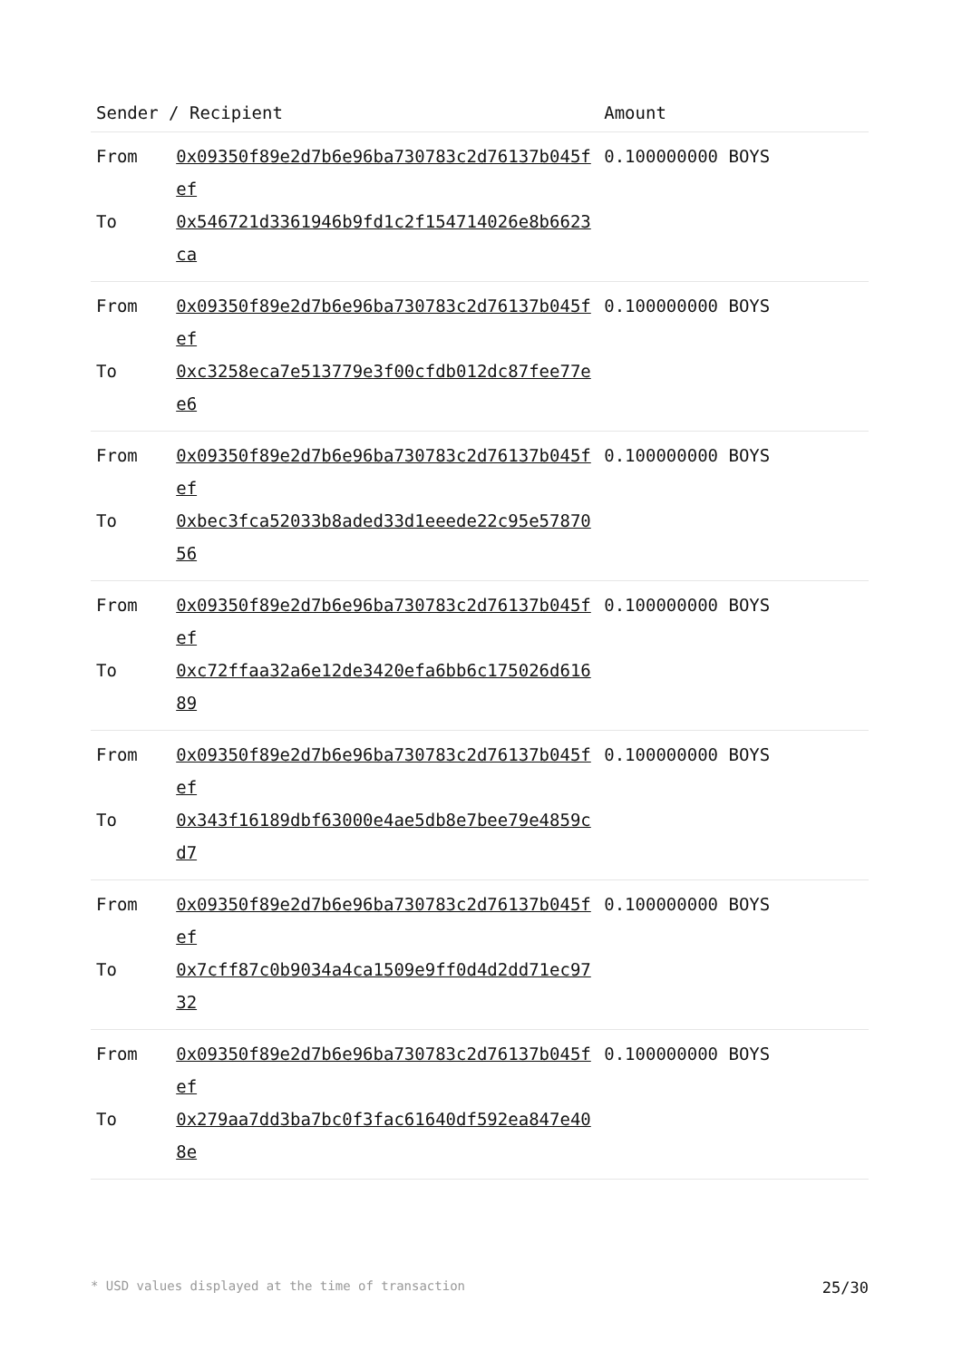| Sender / Recipient | | Amount |
| --- | --- | --- |
| From | 0x09350f89e2d7b6e96ba730783c2d76137b045fef | 0.100000000 BOYS |
| To | 0x546721d3361946b9fd1c2f154714026e8b6623ca | |
| From | 0x09350f89e2d7b6e96ba730783c2d76137b045fef | 0.100000000 BOYS |
| To | 0xc3258eca7e513779e3f00cfdb012dc87fee77ee6 | |
| From | 0x09350f89e2d7b6e96ba730783c2d76137b045fef | 0.100000000 BOYS |
| To | 0xbec3fca52033b8aded33d1eeede22c95e5787056 | |
| From | 0x09350f89e2d7b6e96ba730783c2d76137b045fef | 0.100000000 BOYS |
| To | 0xc72ffaa32a6e12de3420efa6bb6c175026d61689 | |
| From | 0x09350f89e2d7b6e96ba730783c2d76137b045fef | 0.100000000 BOYS |
| To | 0x343f16189dbf63000e4ae5db8e7bee79e4859cd7 | |
| From | 0x09350f89e2d7b6e96ba730783c2d76137b045fef | 0.100000000 BOYS |
| To | 0x7cff87c0b9034a4ca1509e9ff0d4d2dd71ec9732 | |
| From | 0x09350f89e2d7b6e96ba730783c2d76137b045fef | 0.100000000 BOYS |
| To | 0x279aa7dd3ba7bc0f3fac61640df592ea847e408e | |
* USD values displayed at the time of transaction 25/30